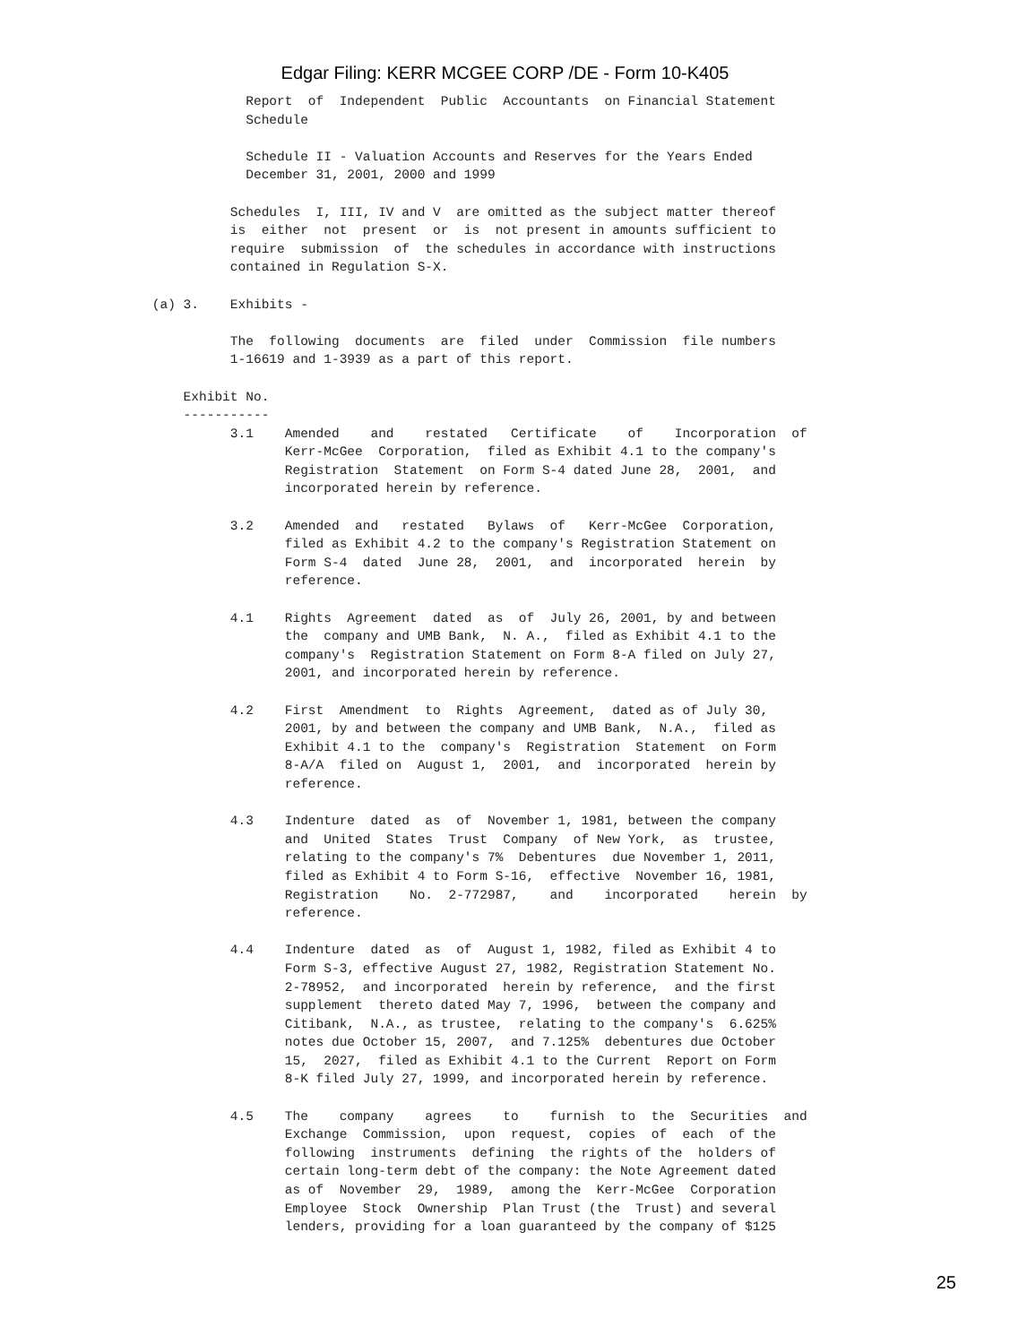Edgar Filing: KERR MCGEE CORP /DE - Form 10-K405
                Report  of  Independent  Public  Accountants  on Financial Statement
                Schedule

                Schedule II - Valuation Accounts and Reserves for the Years Ended
                December 31, 2001, 2000 and 1999

              Schedules  I, III, IV and V  are omitted as the subject matter thereof
              is  either  not  present  or  is  not present in amounts sufficient to
              require  submission  of  the schedules in accordance with instructions
              contained in Regulation S-X.

    (a) 3.    Exhibits -

              The  following  documents  are  filed  under  Commission  file numbers
              1-16619 and 1-3939 as a part of this report.

        Exhibit No.
        -----------
              3.1    Amended    and    restated   Certificate    of    Incorporation  of
                     Kerr-McGee  Corporation,  filed as Exhibit 4.1 to the company's
                     Registration  Statement  on Form S-4 dated June 28,  2001,  and
                     incorporated herein by reference.

              3.2    Amended  and   restated   Bylaws  of   Kerr-McGee  Corporation,
                     filed as Exhibit 4.2 to the company's Registration Statement on
                     Form S-4  dated  June 28,  2001,  and  incorporated  herein  by
                     reference.

              4.1    Rights  Agreement  dated  as  of  July 26, 2001, by and between
                     the  company and UMB Bank,  N. A.,  filed as Exhibit 4.1 to the
                     company's  Registration Statement on Form 8-A filed on July 27,
                     2001, and incorporated herein by reference.

              4.2    First  Amendment  to  Rights  Agreement,  dated as of July 30,
                     2001, by and between the company and UMB Bank,  N.A.,  filed as
                     Exhibit 4.1 to the  company's  Registration  Statement  on Form
                     8-A/A  filed on  August 1,  2001,  and  incorporated  herein by
                     reference.

              4.3    Indenture  dated  as  of  November 1, 1981, between the company
                     and  United  States  Trust  Company  of New York,  as  trustee,
                     relating to the company's 7%  Debentures  due November 1, 2011,
                     filed as Exhibit 4 to Form S-16,  effective  November 16, 1981,
                     Registration    No.  2-772987,    and    incorporated    herein  by
                     reference.

              4.4    Indenture  dated  as  of  August 1, 1982, filed as Exhibit 4 to
                     Form S-3, effective August 27, 1982, Registration Statement No.
                     2-78952,  and incorporated  herein by reference,  and the first
                     supplement  thereto dated May 7, 1996,  between the company and
                     Citibank,  N.A., as trustee,  relating to the company's  6.625%
                     notes due October 15, 2007,  and 7.125%  debentures due October
                     15,  2027,  filed as Exhibit 4.1 to the Current  Report on Form
                     8-K filed July 27, 1999, and incorporated herein by reference.

              4.5    The    company    agrees    to    furnish  to  the  Securities  and
                     Exchange  Commission,  upon  request,  copies  of  each  of the
                     following  instruments  defining  the rights of the  holders of
                     certain long-term debt of the company: the Note Agreement dated
                     as of  November  29,  1989,  among the  Kerr-McGee  Corporation
                     Employee  Stock  Ownership  Plan Trust (the  Trust) and several
                     lenders, providing for a loan guaranteed by the company of $125
25